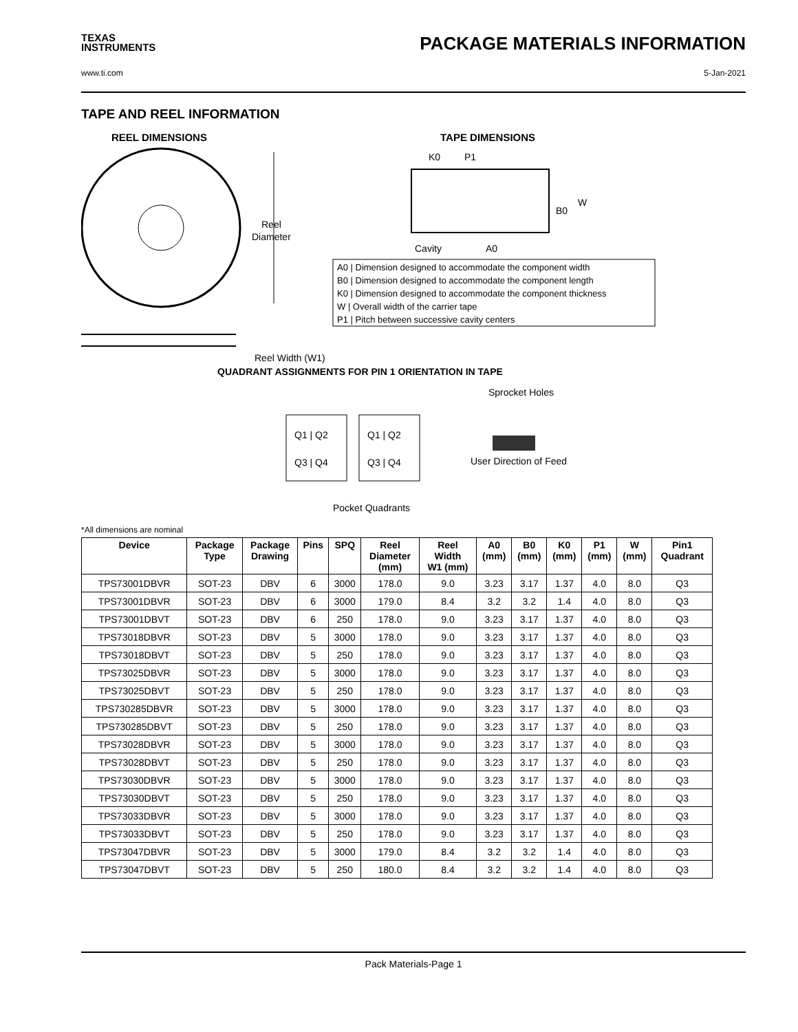TEXAS
INSTRUMENTS
PACKAGE MATERIALS INFORMATION
www.ti.com 5-Jan-2021
TAPE AND REEL INFORMATION
REEL DIMENSIONS
Reel
Diameter
Reel Width (W1)
TAPE DIMENSIONS
K0
P1
B0
W
Cavity
A0
A0 | Dimension designed to accommodate the component width
B0 | Dimension designed to accommodate the component length
K0 | Dimension designed to accommodate the component thickness
W | Overall width of the carrier tape
P1 | Pitch between successive cavity centers
QUADRANT ASSIGNMENTS FOR PIN 1 ORIENTATION IN TAPE
Sprocket Holes
Q1 | Q2
Q3 | Q4
Q1 | Q2
Q3 | Q4
User Direction of Feed
Pocket Quadrants
*All dimensions are nominal
| Device | Package Type | Package Drawing | Pins | SPQ | Reel Diameter (mm) | Reel Width W1 (mm) | A0 (mm) | B0 (mm) | K0 (mm) | P1 (mm) | W (mm) | Pin1 Quadrant |
| --- | --- | --- | --- | --- | --- | --- | --- | --- | --- | --- | --- | --- |
| TPS73001DBVR | SOT-23 | DBV | 6 | 3000 | 178.0 | 9.0 | 3.23 | 3.17 | 1.37 | 4.0 | 8.0 | Q3 |
| TPS73001DBVR | SOT-23 | DBV | 6 | 3000 | 179.0 | 8.4 | 3.2 | 3.2 | 1.4 | 4.0 | 8.0 | Q3 |
| TPS73001DBVT | SOT-23 | DBV | 6 | 250 | 178.0 | 9.0 | 3.23 | 3.17 | 1.37 | 4.0 | 8.0 | Q3 |
| TPS73018DBVR | SOT-23 | DBV | 5 | 3000 | 178.0 | 9.0 | 3.23 | 3.17 | 1.37 | 4.0 | 8.0 | Q3 |
| TPS73018DBVT | SOT-23 | DBV | 5 | 250 | 178.0 | 9.0 | 3.23 | 3.17 | 1.37 | 4.0 | 8.0 | Q3 |
| TPS73025DBVR | SOT-23 | DBV | 5 | 3000 | 178.0 | 9.0 | 3.23 | 3.17 | 1.37 | 4.0 | 8.0 | Q3 |
| TPS73025DBVT | SOT-23 | DBV | 5 | 250 | 178.0 | 9.0 | 3.23 | 3.17 | 1.37 | 4.0 | 8.0 | Q3 |
| TPS730285DBVR | SOT-23 | DBV | 5 | 3000 | 178.0 | 9.0 | 3.23 | 3.17 | 1.37 | 4.0 | 8.0 | Q3 |
| TPS730285DBVT | SOT-23 | DBV | 5 | 250 | 178.0 | 9.0 | 3.23 | 3.17 | 1.37 | 4.0 | 8.0 | Q3 |
| TPS73028DBVR | SOT-23 | DBV | 5 | 3000 | 178.0 | 9.0 | 3.23 | 3.17 | 1.37 | 4.0 | 8.0 | Q3 |
| TPS73028DBVT | SOT-23 | DBV | 5 | 250 | 178.0 | 9.0 | 3.23 | 3.17 | 1.37 | 4.0 | 8.0 | Q3 |
| TPS73030DBVR | SOT-23 | DBV | 5 | 3000 | 178.0 | 9.0 | 3.23 | 3.17 | 1.37 | 4.0 | 8.0 | Q3 |
| TPS73030DBVT | SOT-23 | DBV | 5 | 250 | 178.0 | 9.0 | 3.23 | 3.17 | 1.37 | 4.0 | 8.0 | Q3 |
| TPS73033DBVR | SOT-23 | DBV | 5 | 3000 | 178.0 | 9.0 | 3.23 | 3.17 | 1.37 | 4.0 | 8.0 | Q3 |
| TPS73033DBVT | SOT-23 | DBV | 5 | 250 | 178.0 | 9.0 | 3.23 | 3.17 | 1.37 | 4.0 | 8.0 | Q3 |
| TPS73047DBVR | SOT-23 | DBV | 5 | 3000 | 179.0 | 8.4 | 3.2 | 3.2 | 1.4 | 4.0 | 8.0 | Q3 |
| TPS73047DBVT | SOT-23 | DBV | 5 | 250 | 180.0 | 8.4 | 3.2 | 3.2 | 1.4 | 4.0 | 8.0 | Q3 |
Pack Materials-Page 1